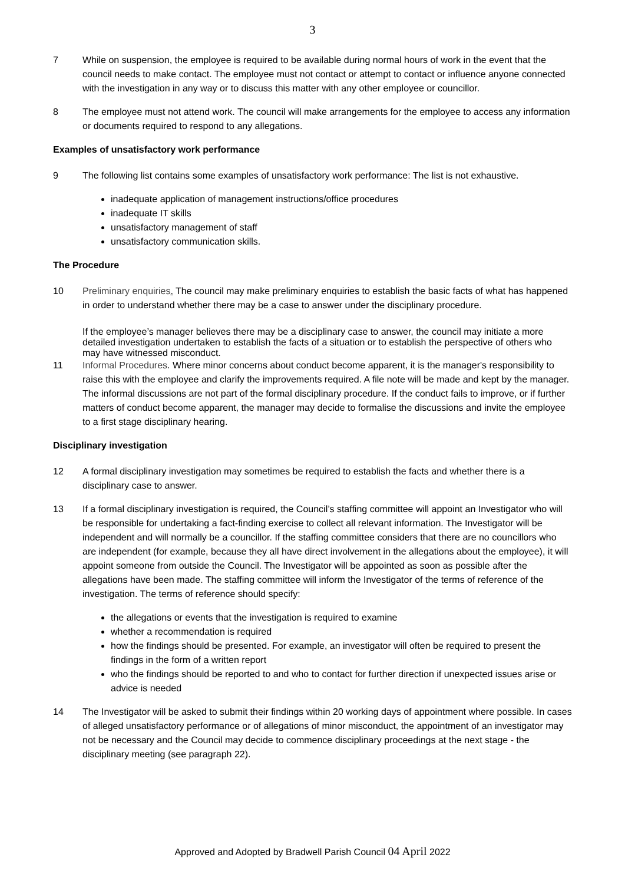3
7 While on suspension, the employee is required to be available during normal hours of work in the event that the council needs to make contact. The employee must not contact or attempt to contact or influence anyone connected with the investigation in any way or to discuss this matter with any other employee or councillor.
8 The employee must not attend work. The council will make arrangements for the employee to access any information or documents required to respond to any allegations.
Examples of unsatisfactory work performance
9 The following list contains some examples of unsatisfactory work performance: The list is not exhaustive.
inadequate application of management instructions/office procedures
inadequate IT skills
unsatisfactory management of staff
unsatisfactory communication skills.
The Procedure
10 Preliminary enquiries. The council may make preliminary enquiries to establish the basic facts of what has happened in order to understand whether there may be a case to answer under the disciplinary procedure.
If the employee’s manager believes there may be a disciplinary case to answer, the council may initiate a more detailed investigation undertaken to establish the facts of a situation or to establish the perspective of others who may have witnessed misconduct.
11 Informal Procedures. Where minor concerns about conduct become apparent, it is the manager's responsibility to raise this with the employee and clarify the improvements required. A file note will be made and kept by the manager. The informal discussions are not part of the formal disciplinary procedure. If the conduct fails to improve, or if further matters of conduct become apparent, the manager may decide to formalise the discussions and invite the employee to a first stage disciplinary hearing.
Disciplinary investigation
12 A formal disciplinary investigation may sometimes be required to establish the facts and whether there is a disciplinary case to answer.
13 If a formal disciplinary investigation is required, the Council’s staffing committee will appoint an Investigator who will be responsible for undertaking a fact-finding exercise to collect all relevant information. The Investigator will be independent and will normally be a councillor. If the staffing committee considers that there are no councillors who are independent (for example, because they all have direct involvement in the allegations about the employee), it will appoint someone from outside the Council. The Investigator will be appointed as soon as possible after the allegations have been made. The staffing committee will inform the Investigator of the terms of reference of the investigation. The terms of reference should specify:
the allegations or events that the investigation is required to examine
whether a recommendation is required
how the findings should be presented. For example, an investigator will often be required to present the findings in the form of a written report
who the findings should be reported to and who to contact for further direction if unexpected issues arise or advice is needed
14 The Investigator will be asked to submit their findings within 20 working days of appointment where possible. In cases of alleged unsatisfactory performance or of allegations of minor misconduct, the appointment of an investigator may not be necessary and the Council may decide to commence disciplinary proceedings at the next stage - the disciplinary meeting (see paragraph 22).
Approved and Adopted by Bradwell Parish Council 04 April 2022